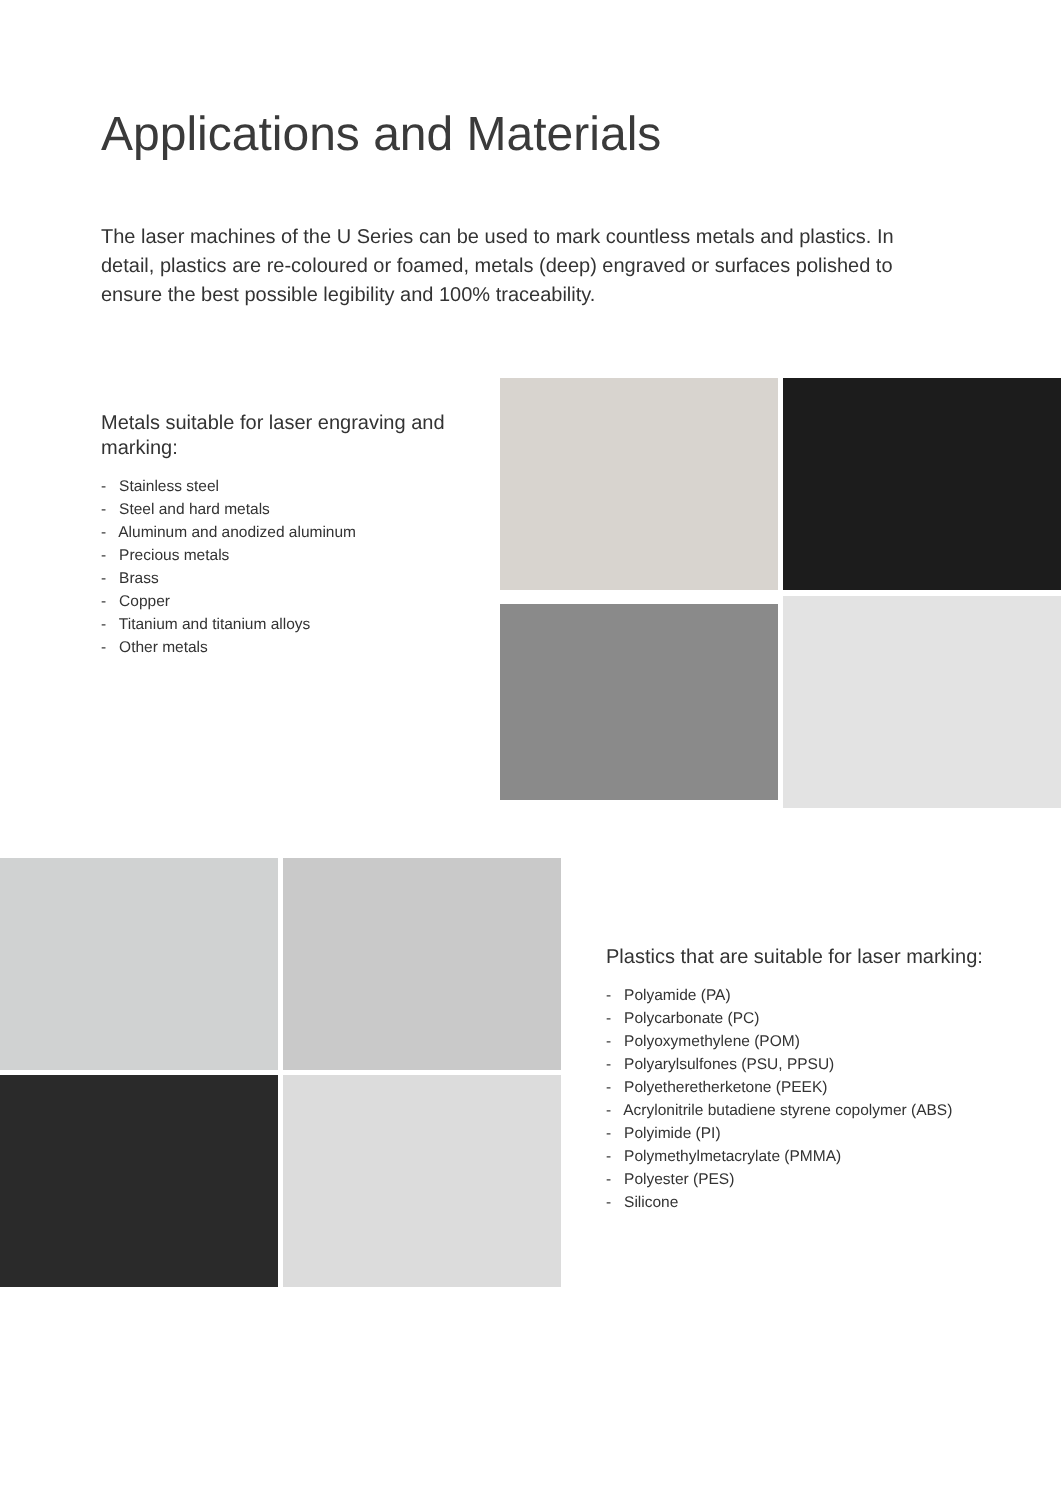Applications and Materials
The laser machines of the U Series can be used to mark countless metals and plastics. In detail, plastics are re-coloured or foamed, metals (deep) engraved or surfaces polished to ensure the best possible legibility and 100% traceability.
Metals suitable for laser engraving and marking:
- Stainless steel
- Steel and hard metals
- Aluminum and anodized aluminum
- Precious metals
- Brass
- Copper
- Titanium and titanium alloys
- Other metals
Plastics that are suitable for laser marking:
- Polyamide (PA)
- Polycarbonate (PC)
- Polyoxymethylene (POM)
- Polyarylsulfones (PSU, PPSU)
- Polyetheretherketone (PEEK)
- Acrylonitrile butadiene styrene copolymer (ABS)
- Polyimide (PI)
- Polymethylmetacrylate (PMMA)
- Polyester (PES)
- Silicone